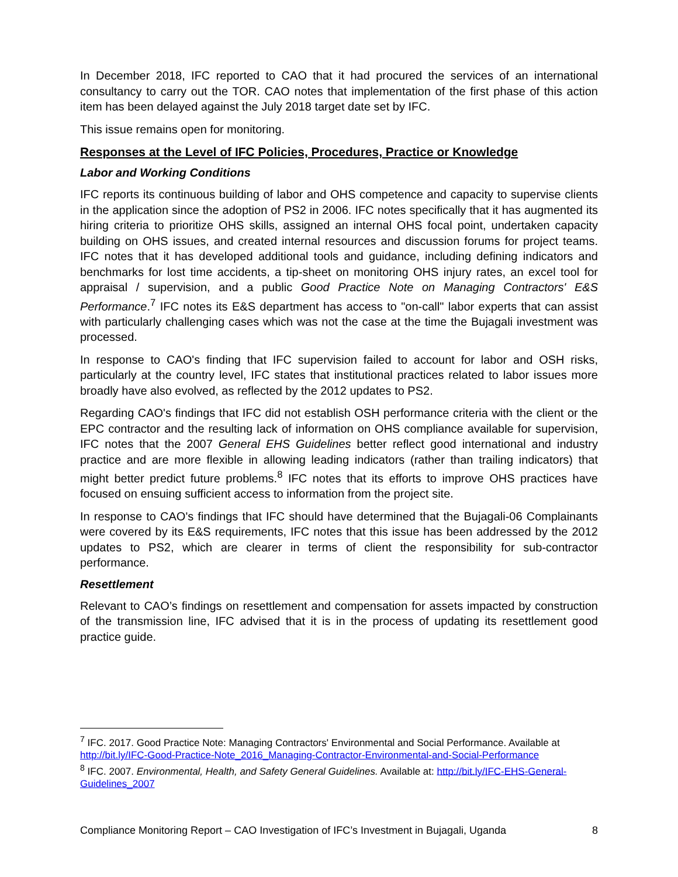In December 2018, IFC reported to CAO that it had procured the services of an international consultancy to carry out the TOR. CAO notes that implementation of the first phase of this action item has been delayed against the July 2018 target date set by IFC.
This issue remains open for monitoring.
Responses at the Level of IFC Policies, Procedures, Practice or Knowledge
Labor and Working Conditions
IFC reports its continuous building of labor and OHS competence and capacity to supervise clients in the application since the adoption of PS2 in 2006. IFC notes specifically that it has augmented its hiring criteria to prioritize OHS skills, assigned an internal OHS focal point, undertaken capacity building on OHS issues, and created internal resources and discussion forums for project teams. IFC notes that it has developed additional tools and guidance, including defining indicators and benchmarks for lost time accidents, a tip-sheet on monitoring OHS injury rates, an excel tool for appraisal / supervision, and a public Good Practice Note on Managing Contractors' E&S Performance.<sup>7</sup> IFC notes its E&S department has access to "on-call" labor experts that can assist with particularly challenging cases which was not the case at the time the Bujagali investment was processed.
In response to CAO's finding that IFC supervision failed to account for labor and OSH risks, particularly at the country level, IFC states that institutional practices related to labor issues more broadly have also evolved, as reflected by the 2012 updates to PS2.
Regarding CAO's findings that IFC did not establish OSH performance criteria with the client or the EPC contractor and the resulting lack of information on OHS compliance available for supervision, IFC notes that the 2007 General EHS Guidelines better reflect good international and industry practice and are more flexible in allowing leading indicators (rather than trailing indicators) that might better predict future problems.<sup>8</sup> IFC notes that its efforts to improve OHS practices have focused on ensuing sufficient access to information from the project site.
In response to CAO's findings that IFC should have determined that the Bujagali-06 Complainants were covered by its E&S requirements, IFC notes that this issue has been addressed by the 2012 updates to PS2, which are clearer in terms of client the responsibility for sub-contractor performance.
Resettlement
Relevant to CAO’s findings on resettlement and compensation for assets impacted by construction of the transmission line, IFC advised that it is in the process of updating its resettlement good practice guide.
<sup>7</sup> IFC. 2017. Good Practice Note: Managing Contractors' Environmental and Social Performance. Available at http://bit.ly/IFC-Good-Practice-Note_2016_Managing-Contractor-Environmental-and-Social-Performance
<sup>8</sup> IFC. 2007. Environmental, Health, and Safety General Guidelines. Available at: http://bit.ly/IFC-EHS-General-Guidelines_2007
Compliance Monitoring Report – CAO Investigation of IFC’s Investment in Bujagali, Uganda 8